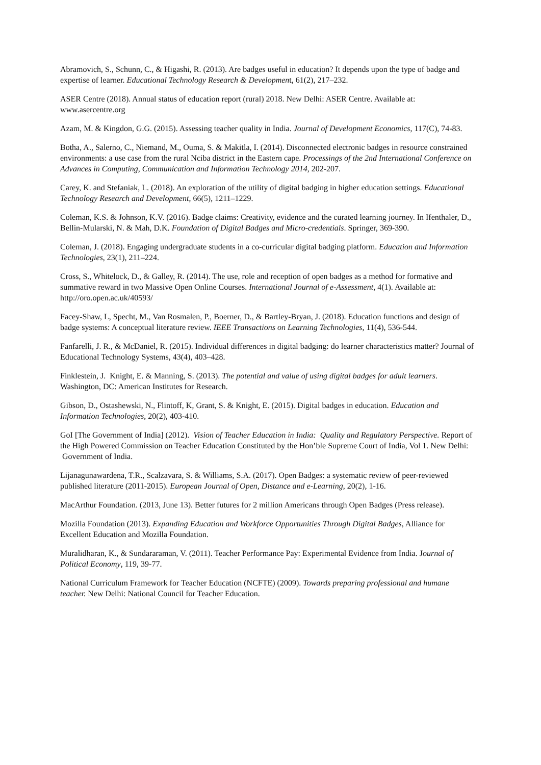Abramovich, S., Schunn, C., & Higashi, R. (2013). Are badges useful in education? It depends upon the type of badge and expertise of learner. Educational Technology Research & Development, 61(2), 217–232.
ASER Centre (2018). Annual status of education report (rural) 2018. New Delhi: ASER Centre. Available at: www.asercentre.org
Azam, M. & Kingdon, G.G. (2015). Assessing teacher quality in India. Journal of Development Economics, 117(C), 74-83.
Botha, A., Salerno, C., Niemand, M., Ouma, S. & Makitla, I. (2014). Disconnected electronic badges in resource constrained environments: a use case from the rural Nciba district in the Eastern cape. Processings of the 2nd International Conference on Advances in Computing, Communication and Information Technology 2014, 202-207.
Carey, K. and Stefaniak, L. (2018). An exploration of the utility of digital badging in higher education settings. Educational Technology Research and Development, 66(5), 1211–1229.
Coleman, K.S. & Johnson, K.V. (2016). Badge claims: Creativity, evidence and the curated learning journey. In Ifenthaler, D., Bellin-Mularski, N. & Mah, D.K. Foundation of Digital Badges and Micro-credentials. Springer, 369-390.
Coleman, J. (2018). Engaging undergraduate students in a co-curricular digital badging platform. Education and Information Technologies, 23(1), 211–224.
Cross, S., Whitelock, D., & Galley, R. (2014). The use, role and reception of open badges as a method for formative and summative reward in two Massive Open Online Courses. International Journal of e-Assessment, 4(1). Available at: http://oro.open.ac.uk/40593/
Facey-Shaw, L, Specht, M., Van Rosmalen, P., Boerner, D., & Bartley-Bryan, J. (2018). Education functions and design of badge systems: A conceptual literature review. IEEE Transactions on Learning Technologies, 11(4), 536-544.
Fanfarelli, J. R., & McDaniel, R. (2015). Individual differences in digital badging: do learner characteristics matter? Journal of Educational Technology Systems, 43(4), 403–428.
Finklestein, J. Knight, E. & Manning, S. (2013). The potential and value of using digital badges for adult learners. Washington, DC: American Institutes for Research.
Gibson, D., Ostashewski, N., Flintoff, K, Grant, S. & Knight, E. (2015). Digital badges in education. Education and Information Technologies, 20(2), 403-410.
GoI [The Government of India] (2012). Vision of Teacher Education in India: Quality and Regulatory Perspective. Report of the High Powered Commission on Teacher Education Constituted by the Hon’ble Supreme Court of India, Vol 1. New Delhi: Government of India.
Lijanagunawardena, T.R., Scalzavara, S. & Williams, S.A. (2017). Open Badges: a systematic review of peer-reviewed published literature (2011-2015). European Journal of Open, Distance and e-Learning, 20(2), 1-16.
MacArthur Foundation. (2013, June 13). Better futures for 2 million Americans through Open Badges (Press release).
Mozilla Foundation (2013). Expanding Education and Workforce Opportunities Through Digital Badges, Alliance for Excellent Education and Mozilla Foundation.
Muralidharan, K., & Sundararaman, V. (2011). Teacher Performance Pay: Experimental Evidence from India. Journal of Political Economy, 119, 39-77.
National Curriculum Framework for Teacher Education (NCFTE) (2009). Towards preparing professional and humane teacher. New Delhi: National Council for Teacher Education.